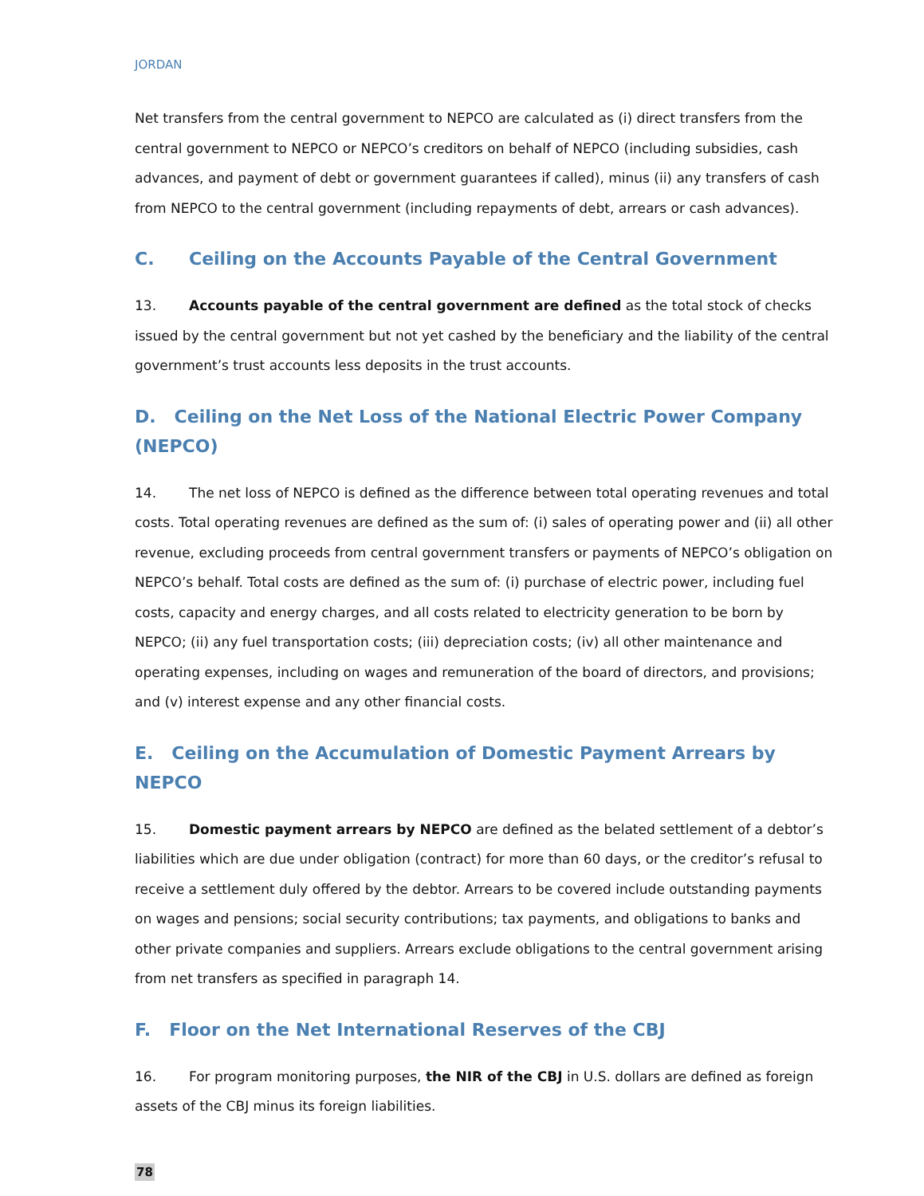JORDAN
Net transfers from the central government to NEPCO are calculated as (i) direct transfers from the central government to NEPCO or NEPCO’s creditors on behalf of NEPCO (including subsidies, cash advances, and payment of debt or government guarantees if called), minus (ii) any transfers of cash from NEPCO to the central government (including repayments of debt, arrears or cash advances).
C. Ceiling on the Accounts Payable of the Central Government
13. Accounts payable of the central government are defined as the total stock of checks issued by the central government but not yet cashed by the beneficiary and the liability of the central government’s trust accounts less deposits in the trust accounts.
D. Ceiling on the Net Loss of the National Electric Power Company (NEPCO)
14. The net loss of NEPCO is defined as the difference between total operating revenues and total costs. Total operating revenues are defined as the sum of: (i) sales of operating power and (ii) all other revenue, excluding proceeds from central government transfers or payments of NEPCO’s obligation on NEPCO’s behalf. Total costs are defined as the sum of: (i) purchase of electric power, including fuel costs, capacity and energy charges, and all costs related to electricity generation to be born by NEPCO; (ii) any fuel transportation costs; (iii) depreciation costs; (iv) all other maintenance and operating expenses, including on wages and remuneration of the board of directors, and provisions; and (v) interest expense and any other financial costs.
E. Ceiling on the Accumulation of Domestic Payment Arrears by NEPCO
15. Domestic payment arrears by NEPCO are defined as the belated settlement of a debtor’s liabilities which are due under obligation (contract) for more than 60 days, or the creditor’s refusal to receive a settlement duly offered by the debtor. Arrears to be covered include outstanding payments on wages and pensions; social security contributions; tax payments, and obligations to banks and other private companies and suppliers. Arrears exclude obligations to the central government arising from net transfers as specified in paragraph 14.
F. Floor on the Net International Reserves of the CBJ
16. For program monitoring purposes, the NIR of the CBJ in U.S. dollars are defined as foreign assets of the CBJ minus its foreign liabilities.
78